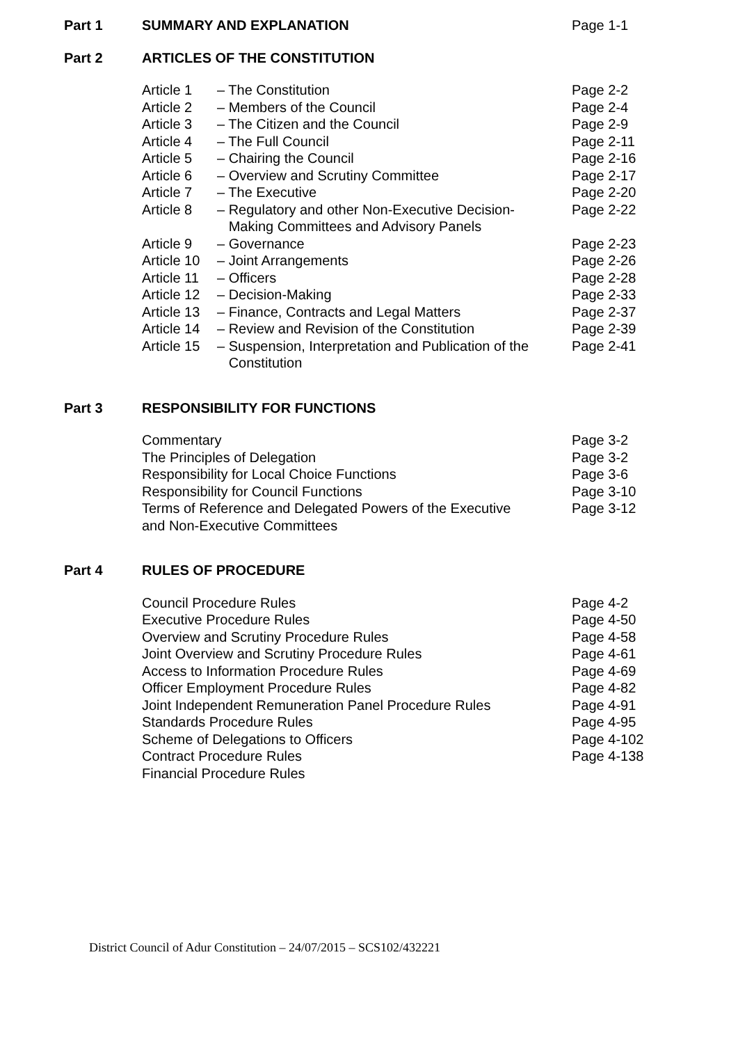| Part 1 | SUMMARY AND EXPLANATION | | Page 1-1 |
| Part 2 | ARTICLES OF THE CONSTITUTION | | |
| | Article 1 | – The Constitution | Page 2-2 |
| | Article 2 | – Members of the Council | Page 2-4 |
| | Article 3 | – The Citizen and the Council | Page 2-9 |
| | Article 4 | – The Full Council | Page 2-11 |
| | Article 5 | – Chairing the Council | Page 2-16 |
| | Article 6 | – Overview and Scrutiny Committee | Page 2-17 |
| | Article 7 | – The Executive | Page 2-20 |
| | Article 8 | – Regulatory and other Non-Executive Decision- Making Committees and Advisory Panels | Page 2-22 |
| | Article 9 | – Governance | Page 2-23 |
| | Article 10 | – Joint Arrangements | Page 2-26 |
| | Article 11 | – Officers | Page 2-28 |
| | Article 12 | – Decision-Making | Page 2-33 |
| | Article 13 | – Finance, Contracts and Legal Matters | Page 2-37 |
| | Article 14 | – Review and Revision of the Constitution | Page 2-39 |
| | Article 15 | – Suspension, Interpretation and Publication of the Constitution | Page 2-41 |
| Part 3 | RESPONSIBILITY FOR FUNCTIONS | | |
| | Commentary | | Page 3-2 |
| | The Principles of Delegation | | Page 3-2 |
| | Responsibility for Local Choice Functions | | Page 3-6 |
| | Responsibility for Council Functions | | Page 3-10 |
| | Terms of Reference and Delegated Powers of the Executive and Non-Executive Committees | | Page 3-12 |
| Part 4 | RULES OF PROCEDURE | | |
| | Council Procedure Rules | | Page 4-2 |
| | Executive Procedure Rules | | Page 4-50 |
| | Overview and Scrutiny Procedure Rules | | Page 4-58 |
| | Joint Overview and Scrutiny Procedure Rules | | Page 4-61 |
| | Access to Information Procedure Rules | | Page 4-69 |
| | Officer Employment Procedure Rules | | Page 4-82 |
| | Joint Independent Remuneration Panel Procedure Rules | | Page 4-91 |
| | Standards Procedure Rules | | Page 4-95 |
| | Scheme of Delegations to Officers | | Page 4-102 |
| | Contract Procedure Rules | | Page 4-138 |
| | Financial Procedure Rules | | |
District Council of Adur Constitution – 24/07/2015 – SCS102/432221